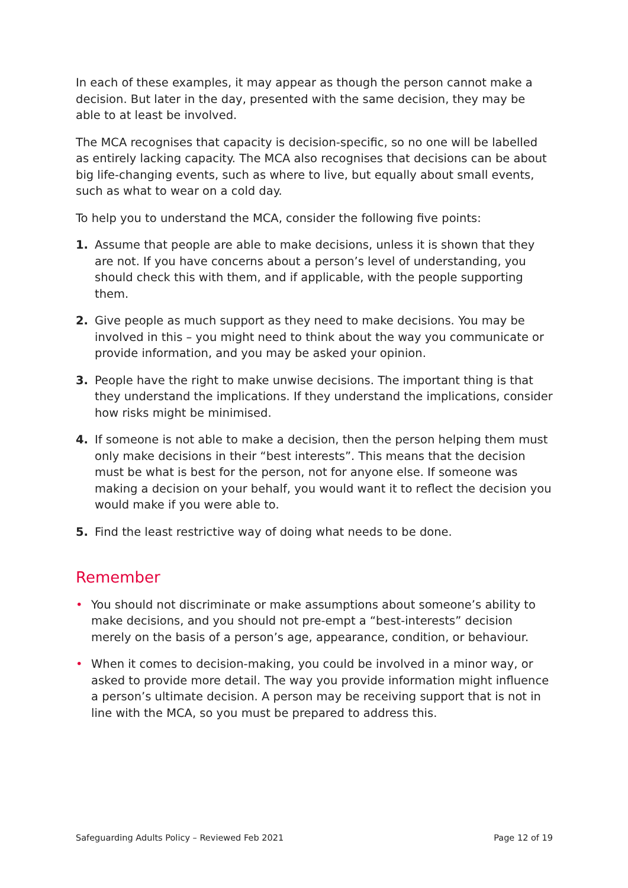In each of these examples, it may appear as though the person cannot make a decision. But later in the day, presented with the same decision, they may be able to at least be involved.
The MCA recognises that capacity is decision-specific, so no one will be labelled as entirely lacking capacity. The MCA also recognises that decisions can be about big life-changing events, such as where to live, but equally about small events, such as what to wear on a cold day.
To help you to understand the MCA, consider the following five points:
1. Assume that people are able to make decisions, unless it is shown that they are not. If you have concerns about a person’s level of understanding, you should check this with them, and if applicable, with the people supporting them.
2. Give people as much support as they need to make decisions. You may be involved in this – you might need to think about the way you communicate or provide information, and you may be asked your opinion.
3. People have the right to make unwise decisions. The important thing is that they understand the implications. If they understand the implications, consider how risks might be minimised.
4. If someone is not able to make a decision, then the person helping them must only make decisions in their “best interests”. This means that the decision must be what is best for the person, not for anyone else. If someone was making a decision on your behalf, you would want it to reflect the decision you would make if you were able to.
5. Find the least restrictive way of doing what needs to be done.
Remember
• You should not discriminate or make assumptions about someone’s ability to make decisions, and you should not pre-empt a “best-interests” decision merely on the basis of a person’s age, appearance, condition, or behaviour.
• When it comes to decision-making, you could be involved in a minor way, or asked to provide more detail. The way you provide information might influence a person’s ultimate decision. A person may be receiving support that is not in line with the MCA, so you must be prepared to address this.
Safeguarding Adults Policy – Reviewed Feb 2021 Page 12 of 19